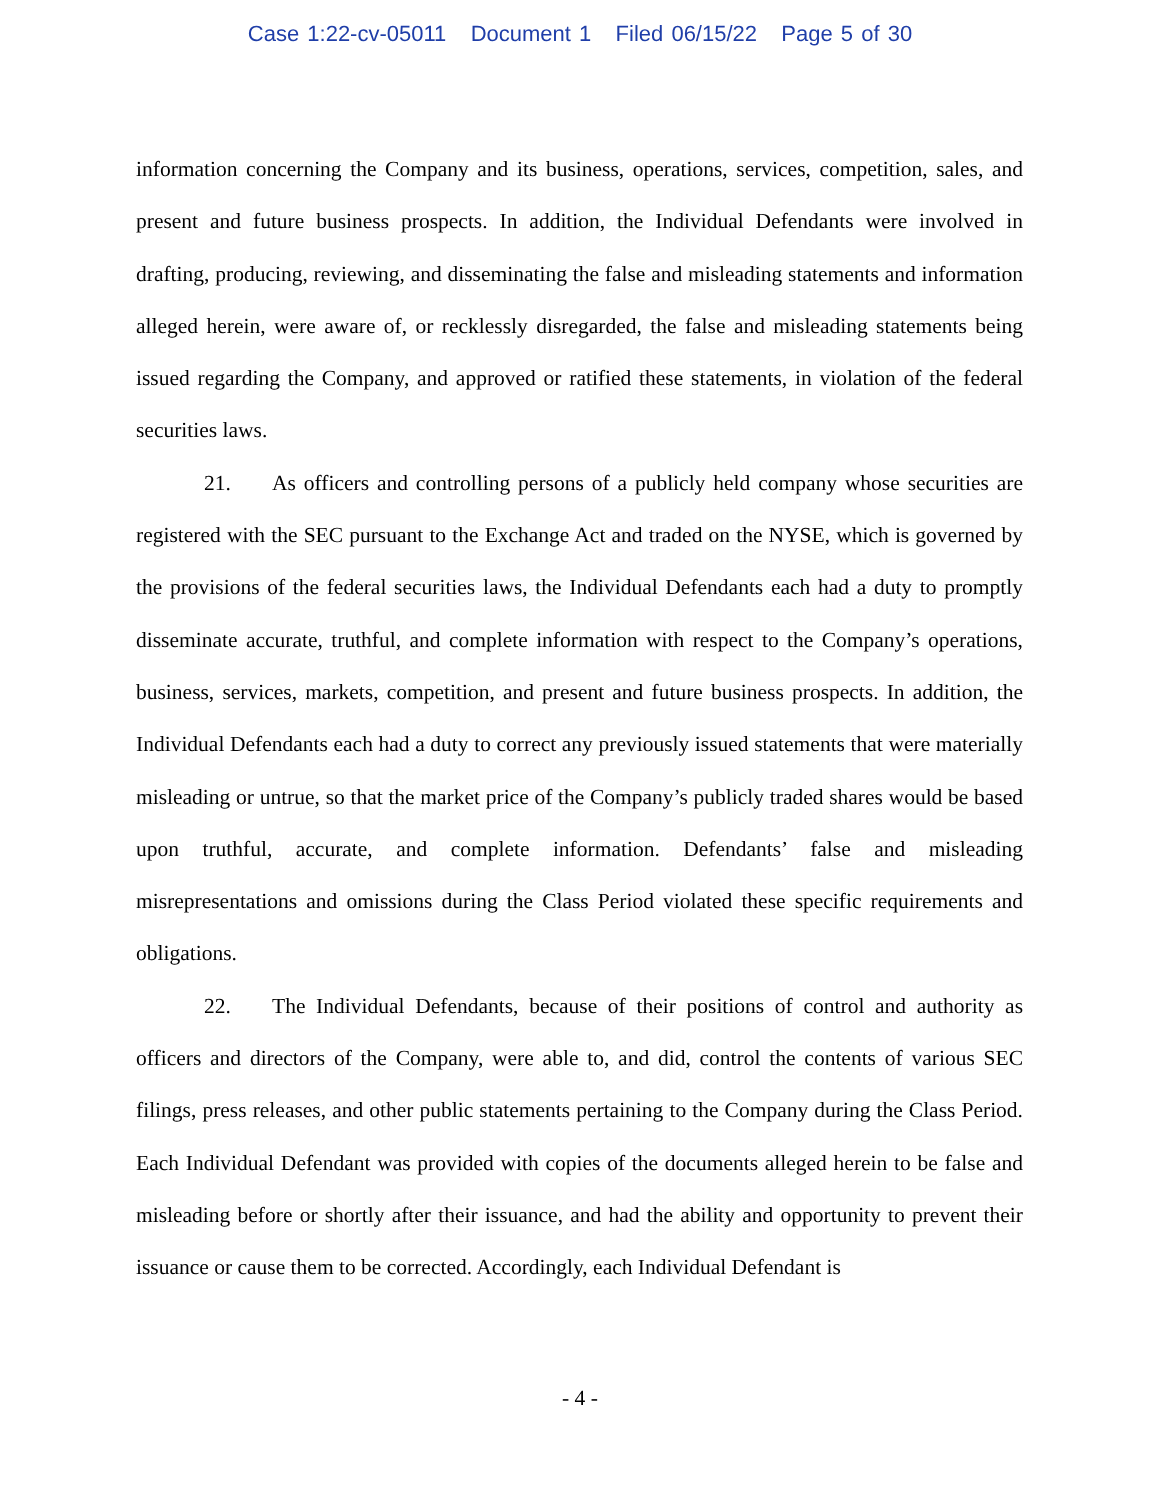Case 1:22-cv-05011 Document 1 Filed 06/15/22 Page 5 of 30
information concerning the Company and its business, operations, services, competition, sales, and present and future business prospects. In addition, the Individual Defendants were involved in drafting, producing, reviewing, and disseminating the false and misleading statements and information alleged herein, were aware of, or recklessly disregarded, the false and misleading statements being issued regarding the Company, and approved or ratified these statements, in violation of the federal securities laws.
21. As officers and controlling persons of a publicly held company whose securities are registered with the SEC pursuant to the Exchange Act and traded on the NYSE, which is governed by the provisions of the federal securities laws, the Individual Defendants each had a duty to promptly disseminate accurate, truthful, and complete information with respect to the Company’s operations, business, services, markets, competition, and present and future business prospects. In addition, the Individual Defendants each had a duty to correct any previously issued statements that were materially misleading or untrue, so that the market price of the Company’s publicly traded shares would be based upon truthful, accurate, and complete information. Defendants’ false and misleading misrepresentations and omissions during the Class Period violated these specific requirements and obligations.
22. The Individual Defendants, because of their positions of control and authority as officers and directors of the Company, were able to, and did, control the contents of various SEC filings, press releases, and other public statements pertaining to the Company during the Class Period. Each Individual Defendant was provided with copies of the documents alleged herein to be false and misleading before or shortly after their issuance, and had the ability and opportunity to prevent their issuance or cause them to be corrected. Accordingly, each Individual Defendant is
- 4 -